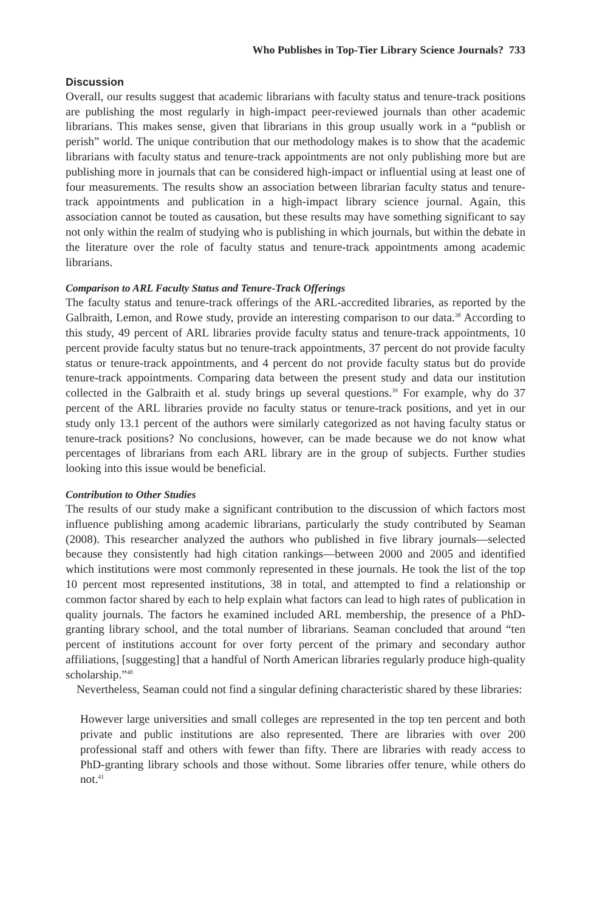Who Publishes in Top-Tier Library Science Journals? 733
Discussion
Overall, our results suggest that academic librarians with faculty status and tenure-track positions are publishing the most regularly in high-impact peer-reviewed journals than other academic librarians. This makes sense, given that librarians in this group usually work in a “publish or perish” world. The unique contribution that our methodology makes is to show that the academic librarians with faculty status and tenure-track appointments are not only publishing more but are publishing more in journals that can be considered high-impact or influential using at least one of four measurements. The results show an association between librarian faculty status and tenure-track appointments and publication in a high-impact library science journal. Again, this association cannot be touted as causation, but these results may have something significant to say not only within the realm of studying who is publishing in which journals, but within the debate in the literature over the role of faculty status and tenure-track appointments among academic librarians.
Comparison to ARL Faculty Status and Tenure-Track Offerings
The faculty status and tenure-track offerings of the ARL-accredited libraries, as reported by the Galbraith, Lemon, and Rowe study, provide an interesting comparison to our data.<sup>38</sup> According to this study, 49 percent of ARL libraries provide faculty status and tenure-track appointments, 10 percent provide faculty status but no tenure-track appointments, 37 percent do not provide faculty status or tenure-track appointments, and 4 percent do not provide faculty status but do provide tenure-track appointments. Comparing data between the present study and data our institution collected in the Galbraith et al. study brings up several questions.<sup>39</sup> For example, why do 37 percent of the ARL libraries provide no faculty status or tenure-track positions, and yet in our study only 13.1 percent of the authors were similarly categorized as not having faculty status or tenure-track positions? No conclusions, however, can be made because we do not know what percentages of librarians from each ARL library are in the group of subjects. Further studies looking into this issue would be beneficial.
Contribution to Other Studies
The results of our study make a significant contribution to the discussion of which factors most influence publishing among academic librarians, particularly the study contributed by Seaman (2008). This researcher analyzed the authors who published in five library journals—selected because they consistently had high citation rankings—between 2000 and 2005 and identified which institutions were most commonly represented in these journals. He took the list of the top 10 percent most represented institutions, 38 in total, and attempted to find a relationship or common factor shared by each to help explain what factors can lead to high rates of publication in quality journals. The factors he examined included ARL membership, the presence of a PhD-granting library school, and the total number of librarians. Seaman concluded that around “ten percent of institutions account for over forty percent of the primary and secondary author affiliations, [suggesting] that a handful of North American libraries regularly produce high-quality scholarship.”<sup>40</sup>
Nevertheless, Seaman could not find a singular defining characteristic shared by these libraries:
However large universities and small colleges are represented in the top ten percent and both private and public institutions are also represented. There are libraries with over 200 professional staff and others with fewer than fifty. There are libraries with ready access to PhD-granting library schools and those without. Some libraries offer tenure, while others do not.<sup>41</sup>